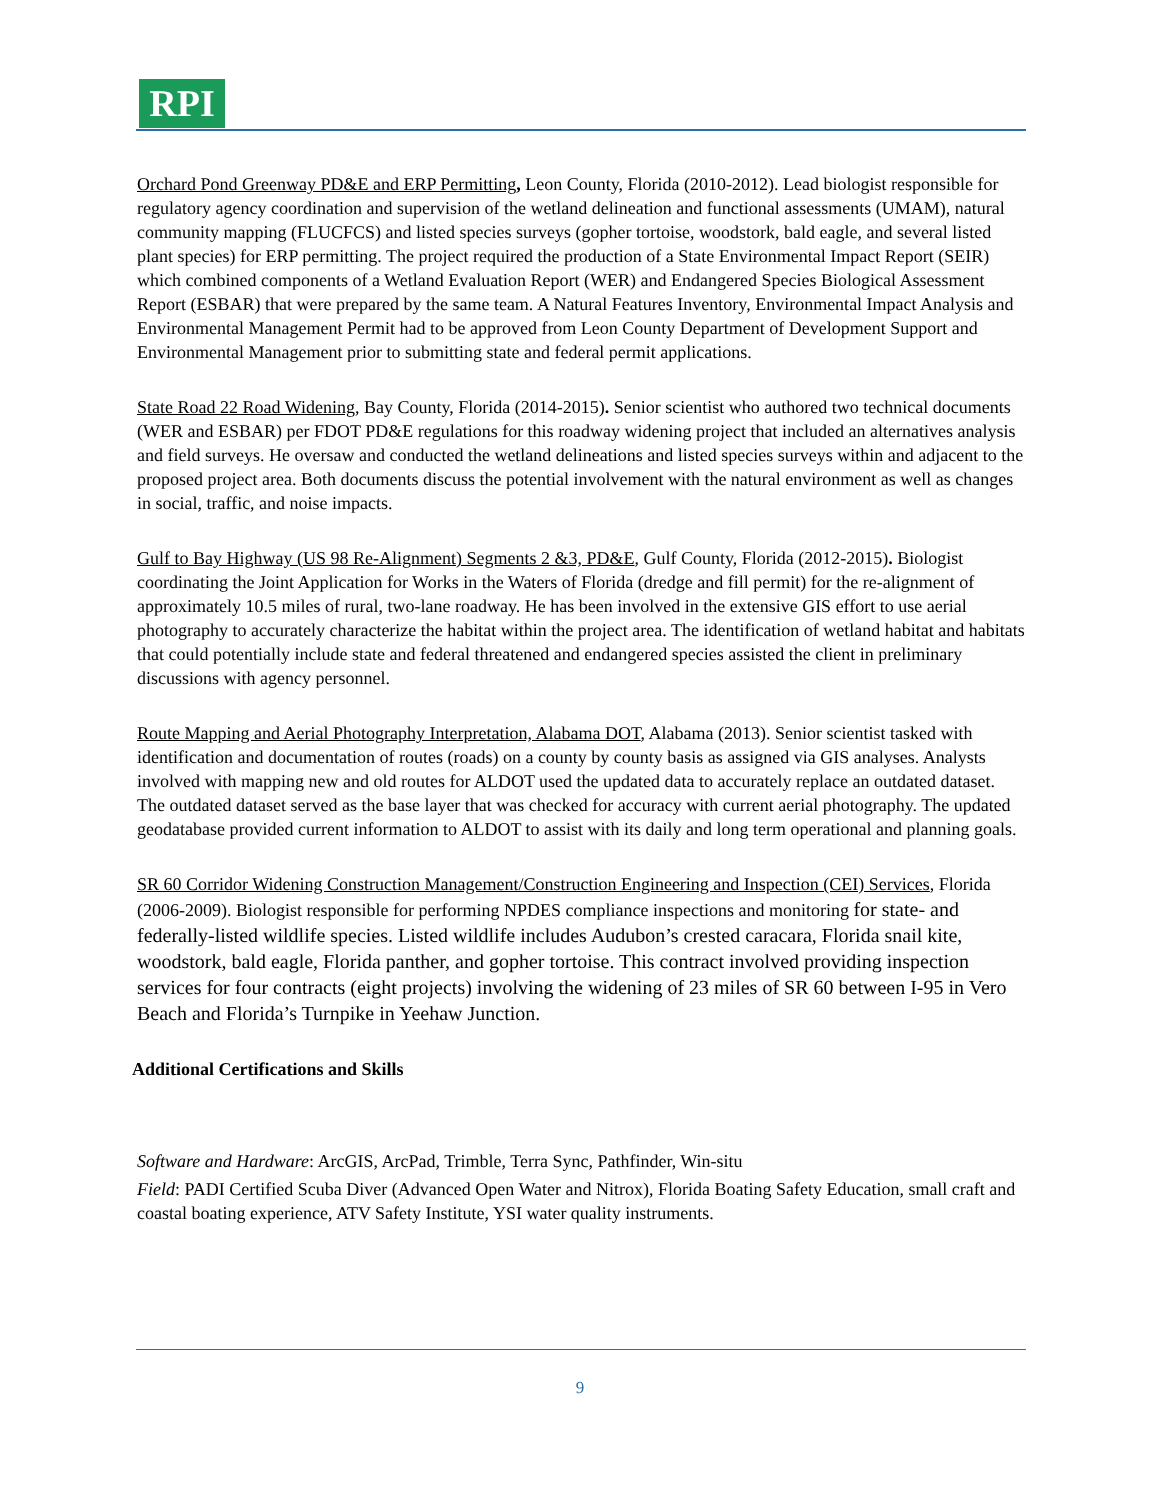RPI
Orchard Pond Greenway PD&E and ERP Permitting, Leon County, Florida (2010-2012). Lead biologist responsible for regulatory agency coordination and supervision of the wetland delineation and functional assessments (UMAM), natural community mapping (FLUCFCS) and listed species surveys (gopher tortoise, woodstork, bald eagle, and several listed plant species) for ERP permitting. The project required the production of a State Environmental Impact Report (SEIR) which combined components of a Wetland Evaluation Report (WER) and Endangered Species Biological Assessment Report (ESBAR) that were prepared by the same team. A Natural Features Inventory, Environmental Impact Analysis and Environmental Management Permit had to be approved from Leon County Department of Development Support and Environmental Management prior to submitting state and federal permit applications.
State Road 22 Road Widening, Bay County, Florida (2014-2015). Senior scientist who authored two technical documents (WER and ESBAR) per FDOT PD&E regulations for this roadway widening project that included an alternatives analysis and field surveys. He oversaw and conducted the wetland delineations and listed species surveys within and adjacent to the proposed project area. Both documents discuss the potential involvement with the natural environment as well as changes in social, traffic, and noise impacts.
Gulf to Bay Highway (US 98 Re-Alignment) Segments 2 &3, PD&E, Gulf County, Florida (2012-2015). Biologist coordinating the Joint Application for Works in the Waters of Florida (dredge and fill permit) for the re-alignment of approximately 10.5 miles of rural, two-lane roadway. He has been involved in the extensive GIS effort to use aerial photography to accurately characterize the habitat within the project area. The identification of wetland habitat and habitats that could potentially include state and federal threatened and endangered species assisted the client in preliminary discussions with agency personnel.
Route Mapping and Aerial Photography Interpretation, Alabama DOT, Alabama (2013). Senior scientist tasked with identification and documentation of routes (roads) on a county by county basis as assigned via GIS analyses. Analysts involved with mapping new and old routes for ALDOT used the updated data to accurately replace an outdated dataset. The outdated dataset served as the base layer that was checked for accuracy with current aerial photography. The updated geodatabase provided current information to ALDOT to assist with its daily and long term operational and planning goals.
SR 60 Corridor Widening Construction Management/Construction Engineering and Inspection (CEI) Services, Florida (2006-2009). Biologist responsible for performing NPDES compliance inspections and monitoring for state- and federally-listed wildlife species. Listed wildlife includes Audubon’s crested caracara, Florida snail kite, woodstork, bald eagle, Florida panther, and gopher tortoise. This contract involved providing inspection services for four contracts (eight projects) involving the widening of 23 miles of SR 60 between I-95 in Vero Beach and Florida’s Turnpike in Yeehaw Junction.
Additional Certifications and Skills
Software and Hardware: ArcGIS, ArcPad, Trimble, Terra Sync, Pathfinder, Win-situ
Field: PADI Certified Scuba Diver (Advanced Open Water and Nitrox), Florida Boating Safety Education, small craft and coastal boating experience, ATV Safety Institute, YSI water quality instruments.
9